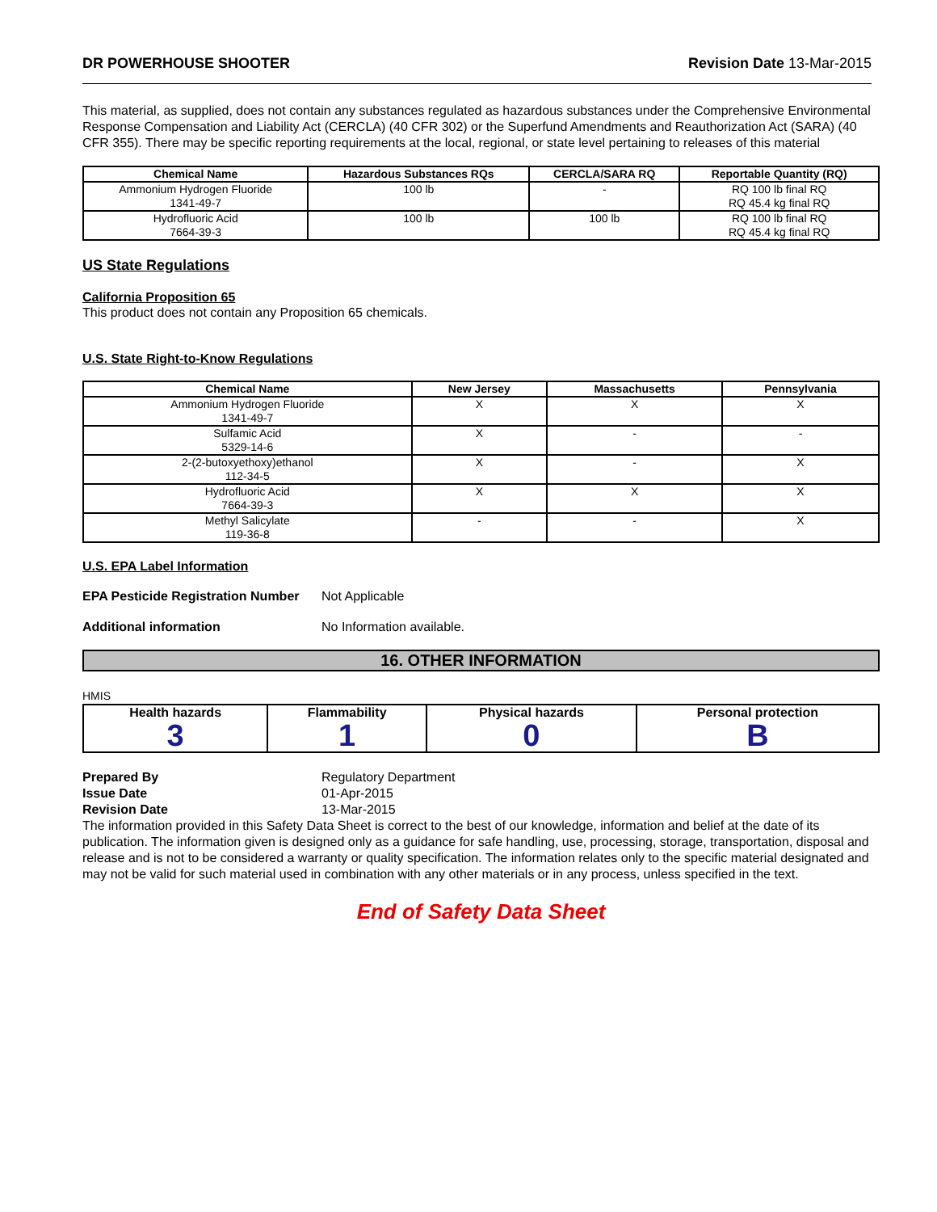DR POWERHOUSE SHOOTER Revision Date 13-Mar-2015
This material, as supplied, does not contain any substances regulated as hazardous substances under the Comprehensive Environmental Response Compensation and Liability Act (CERCLA) (40 CFR 302) or the Superfund Amendments and Reauthorization Act (SARA) (40 CFR 355). There may be specific reporting requirements at the local, regional, or state level pertaining to releases of this material
| Chemical Name | Hazardous Substances RQs | CERCLA/SARA RQ | Reportable Quantity (RQ) |
| --- | --- | --- | --- |
| Ammonium Hydrogen Fluoride 1341-49-7 | 100 lb | - | RQ 100 lb final RQ RQ 45.4 kg final RQ |
| Hydrofluoric Acid 7664-39-3 | 100 lb | 100 lb | RQ 100 lb final RQ RQ 45.4 kg final RQ |
US State Regulations
California Proposition 65
This product does not contain any Proposition 65 chemicals.
U.S. State Right-to-Know Regulations
| Chemical Name | New Jersey | Massachusetts | Pennsylvania |
| --- | --- | --- | --- |
| Ammonium Hydrogen Fluoride 1341-49-7 | X | X | X |
| Sulfamic Acid 5329-14-6 | X | - | - |
| 2-(2-butoxyethoxy)ethanol 112-34-5 | X | - | X |
| Hydrofluoric Acid 7664-39-3 | X | X | X |
| Methyl Salicylate 119-36-8 | - | - | X |
U.S. EPA Label Information
EPA Pesticide Registration Number Not Applicable
Additional information No Information available.
16. OTHER INFORMATION
HMIS
| Health hazards 3 | Flammability 1 | Physical hazards 0 | Personal protection B |
| --- | --- | --- | --- |
Prepared By Regulatory Department
Issue Date 01-Apr-2015
Revision Date 13-Mar-2015
The information provided in this Safety Data Sheet is correct to the best of our knowledge, information and belief at the date of its publication. The information given is designed only as a guidance for safe handling, use, processing, storage, transportation, disposal and release and is not to be considered a warranty or quality specification. The information relates only to the specific material designated and may not be valid for such material used in combination with any other materials or in any process, unless specified in the text.
End of Safety Data Sheet